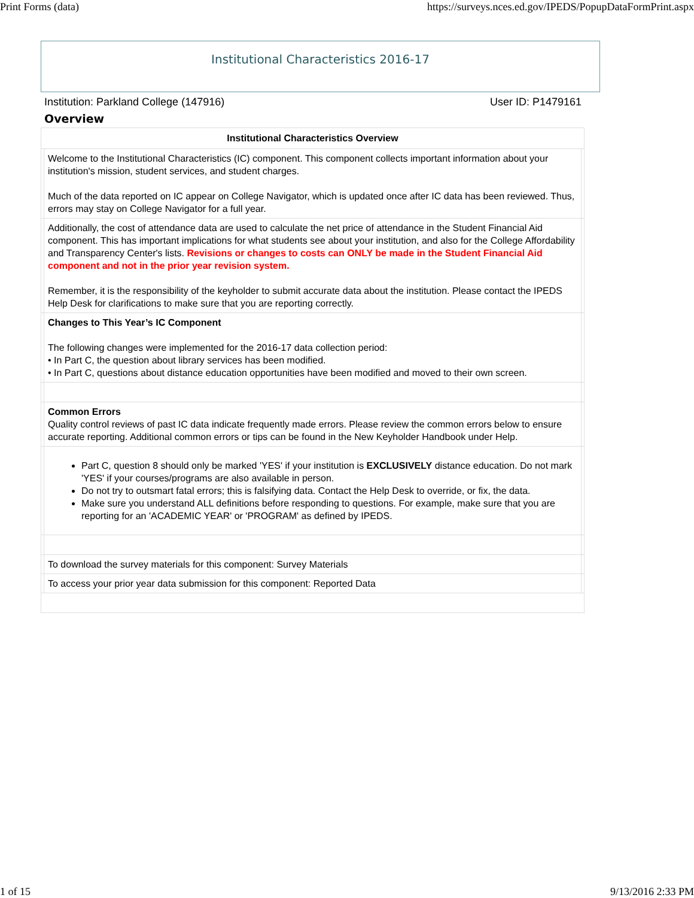Print Forms (data) https://surveys.nces.ed.gov/IPEDS/PopupDataFormPrint.aspx
Institutional Characteristics 2016-17
Institution: Parkland College (147916) User ID: P1479161
Overview
| Institutional Characteristics Overview | | |
| --- | --- | --- |
| | Welcome to the Institutional Characteristics (IC) component. This component collects important information about your institution's mission, student services, and student charges. Much of the data reported on IC appear on College Navigator, which is updated once after IC data has been reviewed. Thus, errors may stay on College Navigator for a full year. | |
| | Additionally, the cost of attendance data are used to calculate the net price of attendance in the Student Financial Aid component. This has important implications for what students see about your institution, and also for the College Affordability and Transparency Center's lists. Revisions or changes to costs can ONLY be made in the Student Financial Aid component and not in the prior year revision system. Remember, it is the responsibility of the keyholder to submit accurate data about the institution. Please contact the IPEDS Help Desk for clarifications to make sure that you are reporting correctly. | |
| | Changes to This Year’s IC Component The following changes were implemented for the 2016-17 data collection period: • In Part C, the question about library services has been modified. • In Part C, questions about distance education opportunities have been modified and moved to their own screen. | |
| | Common Errors Quality control reviews of past IC data indicate frequently made errors. Please review the common errors below to ensure accurate reporting. Additional common errors or tips can be found in the New Keyholder Handbook under Help. | |
| | Part C, question 8 should only be marked 'YES' if your institution is EXCLUSIVELY distance education. Do not mark 'YES' if your courses/programs are also available in person. Do not try to outsmart fatal errors; this is falsifying data. Contact the Help Desk to override, or fix, the data. Make sure you understand ALL definitions before responding to questions. For example, make sure that you are reporting for an 'ACADEMIC YEAR' or 'PROGRAM' as defined by IPEDS. | |
| | To download the survey materials for this component: Survey Materials | |
| | To access your prior year data submission for this component: Reported Data | |
1 of 15 9/13/2016 2:33 PM